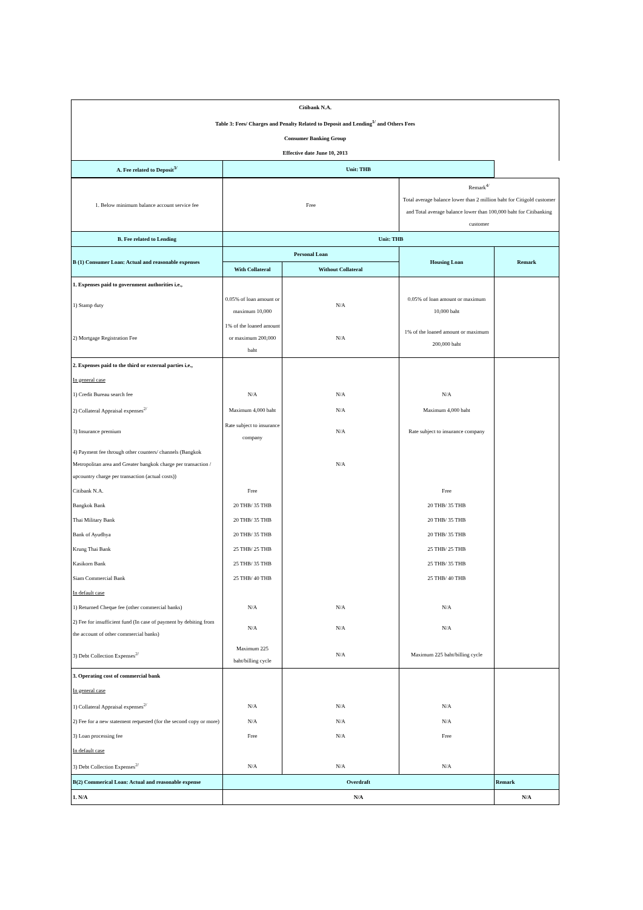| Citibank N.A. | | |
| Table 3: Fees/ Charges and Penalty Related to Deposit and Lending<sup>1/</sup> and Others Fees | | |
| Consumer Banking Group | | |
| Effective date June 10, 2013 | | |
| A. Fee related to Deposit<sup>3/</sup> | Unit: THB | |
| 1. Below minimum balance account service fee | Free | | Remark<sup>4/</sup> Total average balance lower than 2 million baht for Citigold customer and Total average balance lower than 100,000 baht for Citibanking customer | |
| B. Fee related to Lending | Unit: THB | | | |
| B (1) Consumer Loan: Actual and reasonable expenses | Personal Loan | | Housing Loan | Remark |
| | With Collateral | Without Collateral | | |
| 1. Expenses paid to government authorities i.e., | | | | |
| 1) Stamp duty | 0.05% of loan amount or maximum 10,000 | N/A | 0.05% of loan amount or maximum 10,000 baht | |
| 2) Mortgage Registration Fee | 1% of the loaned amount or maximum 200,000 baht | N/A | 1% of the loaned amount or maximum 200,000 baht | |
| 2. Expenses paid to the third or external parties i.e., | | | | |
| In general case | | | | |
| 1) Credit Bureau search fee | N/A | N/A | N/A | |
| 2) Collateral Appraisal expenses<sup>2/</sup> | Maximum 4,000 baht | N/A | Maximum 4,000 baht | |
| 3) Insurance premium | Rate subject to insurance company | N/A | Rate subject to insurance company | |
| 4) Payment fee through other counters/ channels (Bangkok Metropolitan area and Greater bangkok charge per transaction / upcountry charge per transaction (actual costs)) | | N/A | | |
| Citibank N.A. | Free | | Free | |
| Bangkok Bank | 20 THB/ 35 THB | | 20 THB/ 35 THB | |
| Thai Military Bank | 20 THB/ 35 THB | | 20 THB/ 35 THB | |
| Bank of Ayudhya | 20 THB/ 35 THB | | 20 THB/ 35 THB | |
| Krung Thai Bank | 25 THB/ 25 THB | | 25 THB/ 25 THB | |
| Kasikorn Bank | 25 THB/ 35 THB | | 25 THB/ 35 THB | |
| Siam Commercial Bank | 25 THB/ 40 THB | | 25 THB/ 40 THB | |
| In default case | | | | |
| 1) Returned Cheque fee (other commercial banks) | N/A | N/A | N/A | |
| 2) Fee for insufficient fund (In case of payment by debiting from the account of other commercial banks) | N/A | N/A | N/A | |
| 3) Debt Collection Expenses<sup>2/</sup> | Maximum 225 baht/billing cycle | N/A | Maximum 225 baht/billing cycle | |
| 3. Operating cost of commercial bank | | | | |
| In general case | | | | |
| 1) Collateral Appraisal expenses<sup>2/</sup> | N/A | N/A | N/A | |
| 2) Fee for a new statement requested (for the second copy or more) | N/A | N/A | N/A | |
| 3) Loan processing fee | Free | N/A | Free | |
| In default case | | | | |
| 3) Debt Collection Expenses<sup>2/</sup> | N/A | N/A | N/A | |
| B(2) Commerical Loan: Actual and reasonable expense | Overdraft | | | Remark |
| 1. N/A | N/A | | | N/A |